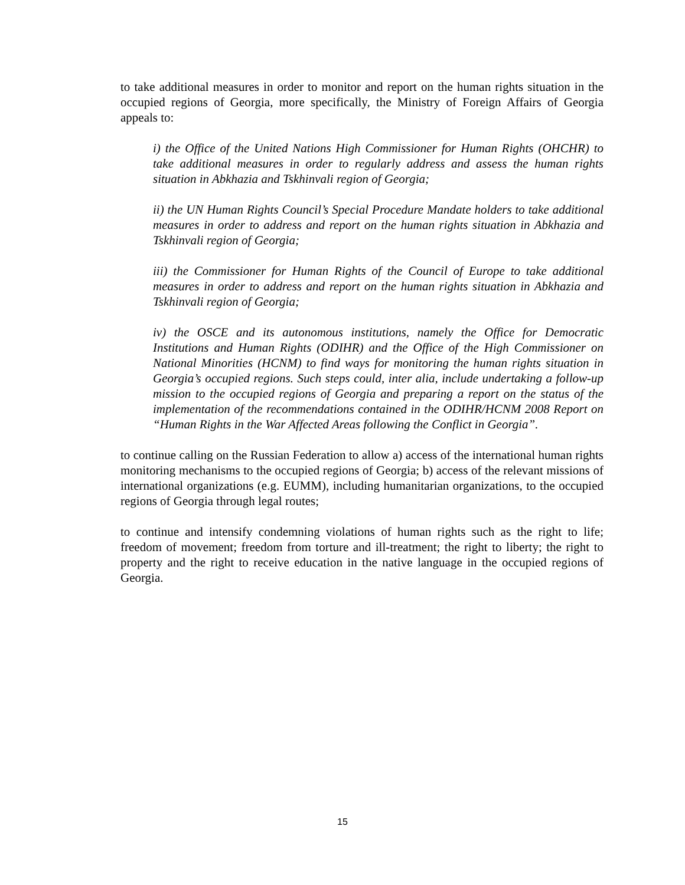to take additional measures in order to monitor and report on the human rights situation in the occupied regions of Georgia, more specifically, the Ministry of Foreign Affairs of Georgia appeals to:
i) the Office of the United Nations High Commissioner for Human Rights (OHCHR) to take additional measures in order to regularly address and assess the human rights situation in Abkhazia and Tskhinvali region of Georgia;
ii) the UN Human Rights Council’s Special Procedure Mandate holders to take additional measures in order to address and report on the human rights situation in Abkhazia and Tskhinvali region of Georgia;
iii) the Commissioner for Human Rights of the Council of Europe to take additional measures in order to address and report on the human rights situation in Abkhazia and Tskhinvali region of Georgia;
iv) the OSCE and its autonomous institutions, namely the Office for Democratic Institutions and Human Rights (ODIHR) and the Office of the High Commissioner on National Minorities (HCNM) to find ways for monitoring the human rights situation in Georgia’s occupied regions. Such steps could, inter alia, include undertaking a follow-up mission to the occupied regions of Georgia and preparing a report on the status of the implementation of the recommendations contained in the ODIHR/HCNM 2008 Report on “Human Rights in the War Affected Areas following the Conflict in Georgia”.
to continue calling on the Russian Federation to allow a) access of the international human rights monitoring mechanisms to the occupied regions of Georgia; b) access of the relevant missions of international organizations (e.g. EUMM), including humanitarian organizations, to the occupied regions of Georgia through legal routes;
to continue and intensify condemning violations of human rights such as the right to life; freedom of movement; freedom from torture and ill-treatment; the right to liberty; the right to property and the right to receive education in the native language in the occupied regions of Georgia.
15